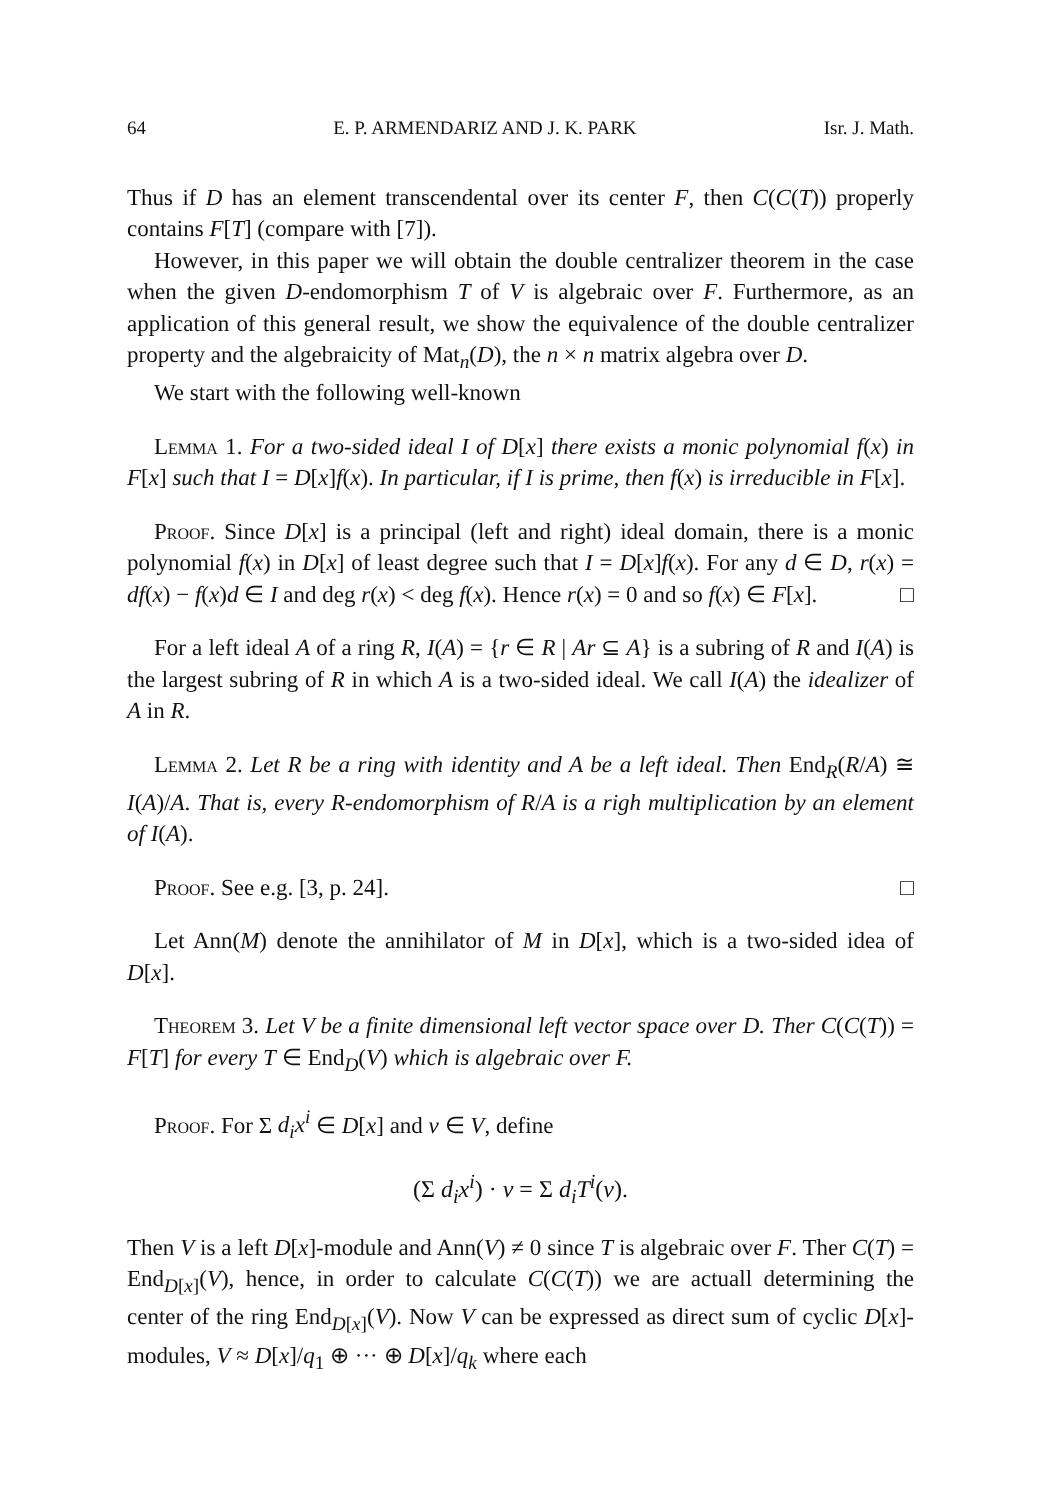64 E. P. ARMENDARIZ AND J. K. PARK Isr. J. Math.
Thus if D has an element transcendental over its center F, then C(C(T)) properly contains F[T] (compare with [7]).
However, in this paper we will obtain the double centralizer theorem in the case when the given D-endomorphism T of V is algebraic over F. Furthermore, as an application of this general result, we show the equivalence of the double centralizer property and the algebraicity of Mat<sub>n</sub>(D), the n × n matrix algebra over D.
We start with the following well-known
Lemma 1. For a two-sided ideal I of D[x] there exists a monic polynomial f(x) in F[x] such that I = D[x]f(x). In particular, if I is prime, then f(x) is irreducible in F[x].
Proof. Since D[x] is a principal (left and right) ideal domain, there is a monic polynomial f(x) in D[x] of least degree such that I = D[x]f(x). For any d ∈ D, r(x) = df(x) − f(x)d ∈ I and deg r(x) < deg f(x). Hence r(x) = 0 and so f(x) ∈ F[x]. □
For a left ideal A of a ring R, I(A) = {r ∈ R | Ar ⊆ A} is a subring of R and I(A) is the largest subring of R in which A is a two-sided ideal. We call I(A) the idealizer of A in R.
Lemma 2. Let R be a ring with identity and A be a left ideal. Then End<sub>R</sub>(R/A) ≅ I(A)/A. That is, every R-endomorphism of R/A is a righ multiplication by an element of I(A).
Proof. See e.g. [3, p. 24]. □
Let Ann(M) denote the annihilator of M in D[x], which is a two-sided idea of D[x].
Theorem 3. Let V be a finite dimensional left vector space over D. Ther C(C(T)) = F[T] for every T ∈ End<sub>D</sub>(V) which is algebraic over F.
Proof. For Σ d<sub>i</sub>x<sup>i</sup> ∈ D[x] and v ∈ V, define
(Σ d<sub>i</sub>x<sup>i</sup>) · v = Σ d<sub>i</sub>T<sup>i</sup>(v).
Then V is a left D[x]-module and Ann(V) ≠ 0 since T is algebraic over F. Ther C(T) = End<sub>D[x]</sub>(V), hence, in order to calculate C(C(T)) we are actuall determining the center of the ring End<sub>D[x]</sub>(V). Now V can be expressed as direct sum of cyclic D[x]-modules, V ≈ D[x]/q<sub>1</sub> ⊕ ··· ⊕ D[x]/q<sub>k</sub> where each